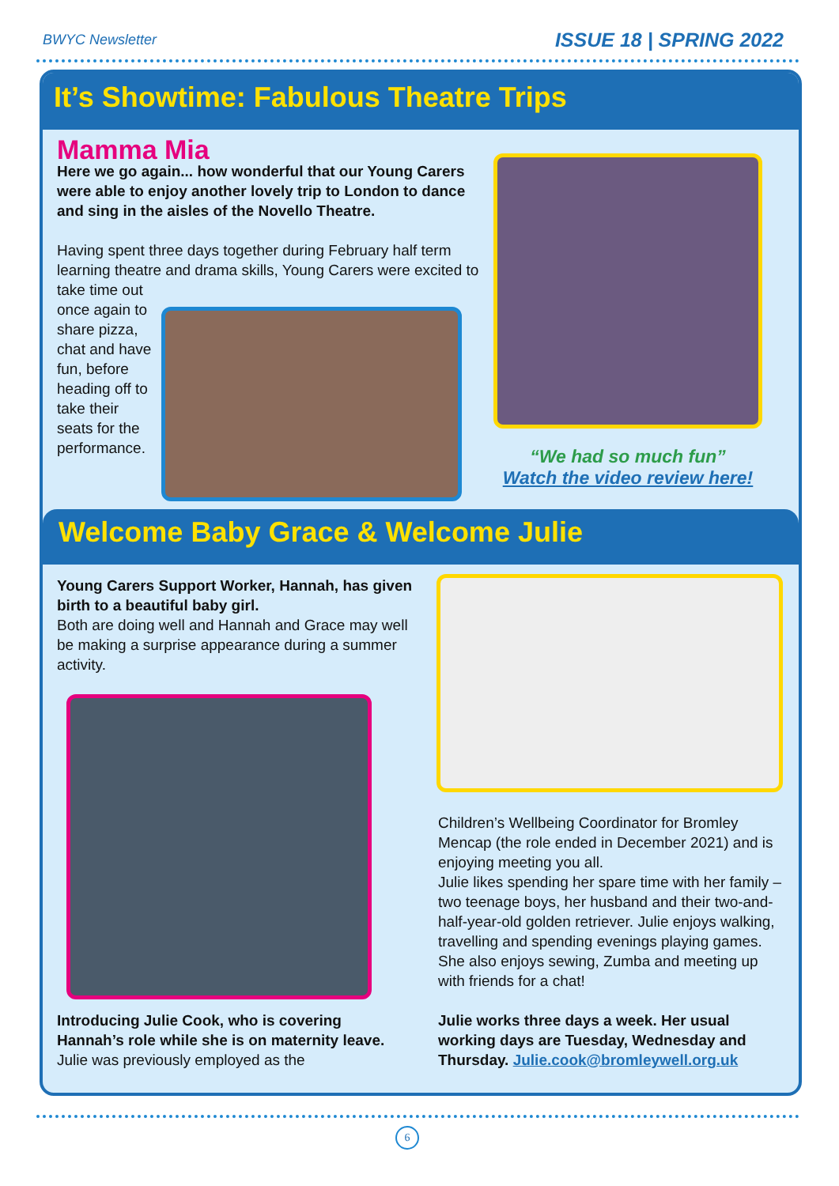BWYC Newsletter ISSUE 18 | SPRING 2022
It’s Showtime: Fabulous Theatre Trips
Mamma Mia
Here we go again... how wonderful that our Young Carers were able to enjoy another lovely trip to London to dance and sing in the aisles of the Novello Theatre.
Having spent three days together during February half term learning theatre and drama skills, Young Carers were excited to
take time out once again to share pizza, chat and have fun, before heading off to take their seats for the performance.
“We had so much fun”
Watch the video review here!
Welcome Baby Grace & Welcome Julie
Young Carers Support Worker, Hannah, has given birth to a beautiful baby girl.
Both are doing well and Hannah and Grace may well be making a surprise appearance during a summer activity.
Introducing Julie Cook, who is covering Hannah’s role while she is on maternity leave. Julie was previously employed as the
Children’s Wellbeing Coordinator for Bromley Mencap (the role ended in December 2021) and is enjoying meeting you all.
Julie likes spending her spare time with her family – two teenage boys, her husband and their two-and-half-year-old golden retriever. Julie enjoys walking, travelling and spending evenings playing games. She also enjoys sewing, Zumba and meeting up with friends for a chat!
Julie works three days a week. Her usual working days are Tuesday, Wednesday and Thursday. Julie.cook@bromleywell.org.uk
6